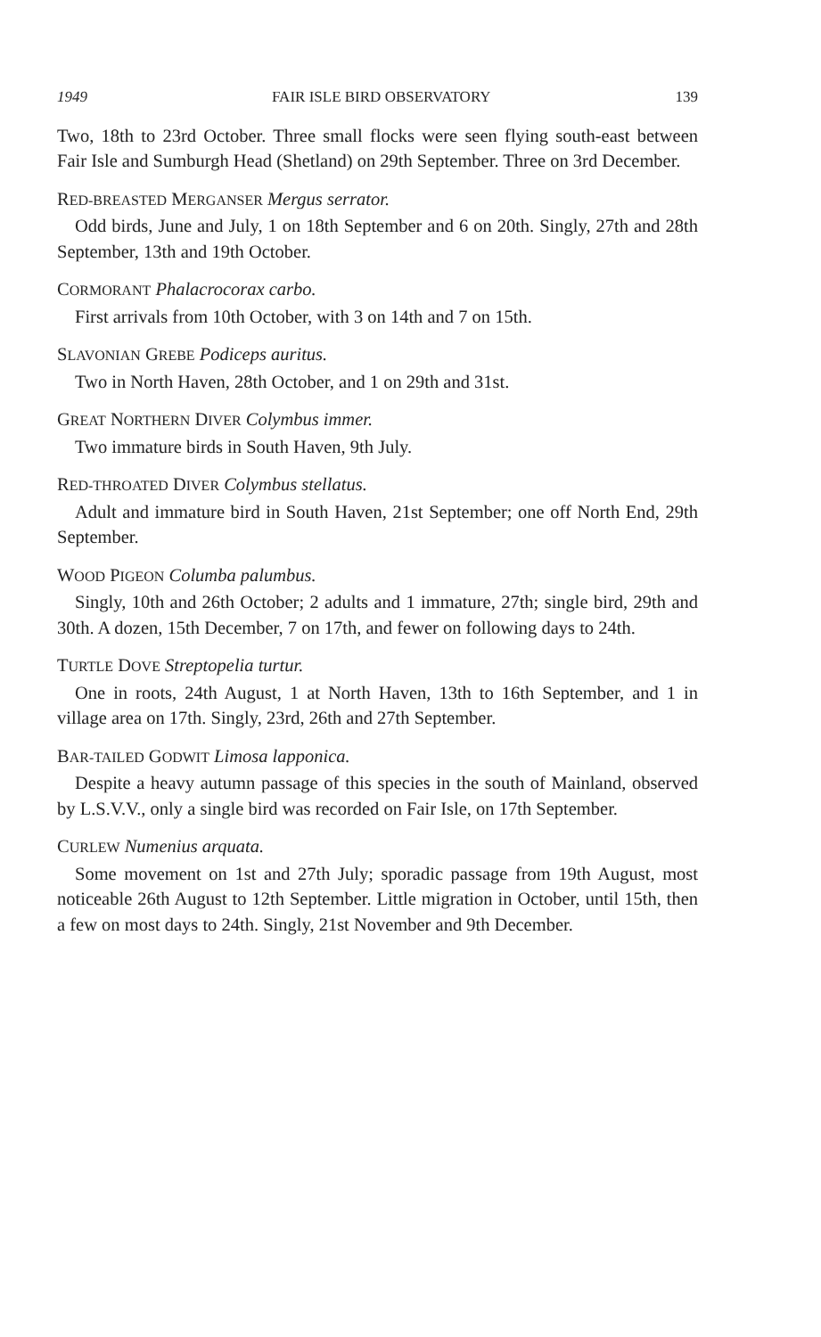1949 FAIR ISLE BIRD OBSERVATORY 139
Two, 18th to 23rd October. Three small flocks were seen flying south-east between Fair Isle and Sumburgh Head (Shetland) on 29th September. Three on 3rd December.
RED-BREASTED MERGANSER Mergus serrator.
Odd birds, June and July, 1 on 18th September and 6 on 20th. Singly, 27th and 28th September, 13th and 19th October.
CORMORANT Phalacrocorax carbo.
First arrivals from 10th October, with 3 on 14th and 7 on 15th.
SLAVONIAN GREBE Podiceps auritus.
Two in North Haven, 28th October, and 1 on 29th and 31st.
GREAT NORTHERN DIVER Colymbus immer.
Two immature birds in South Haven, 9th July.
RED-THROATED DIVER Colymbus stellatus.
Adult and immature bird in South Haven, 21st September; one off North End, 29th September.
WOOD PIGEON Columba palumbus.
Singly, 10th and 26th October; 2 adults and 1 immature, 27th; single bird, 29th and 30th. A dozen, 15th December, 7 on 17th, and fewer on following days to 24th.
TURTLE DOVE Streptopelia turtur.
One in roots, 24th August, 1 at North Haven, 13th to 16th September, and 1 in village area on 17th. Singly, 23rd, 26th and 27th September.
BAR-TAILED GODWIT Limosa lapponica.
Despite a heavy autumn passage of this species in the south of Mainland, observed by L.S.V.V., only a single bird was recorded on Fair Isle, on 17th September.
CURLEW Numenius arquata.
Some movement on 1st and 27th July; sporadic passage from 19th August, most noticeable 26th August to 12th September. Little migration in October, until 15th, then a few on most days to 24th. Singly, 21st November and 9th December.